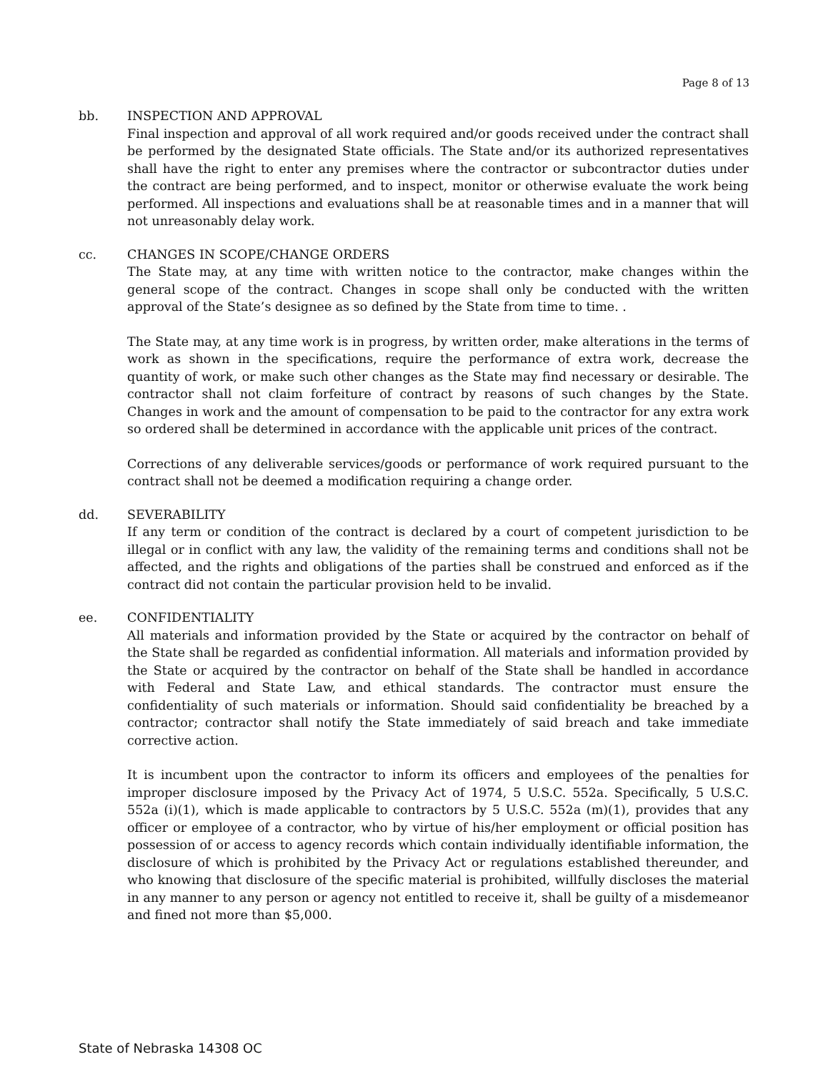Page 8 of 13
bb. INSPECTION AND APPROVAL
Final inspection and approval of all work required and/or goods received under the contract shall be performed by the designated State officials. The State and/or its authorized representatives shall have the right to enter any premises where the contractor or subcontractor duties under the contract are being performed, and to inspect, monitor or otherwise evaluate the work being performed. All inspections and evaluations shall be at reasonable times and in a manner that will not unreasonably delay work.
cc. CHANGES IN SCOPE/CHANGE ORDERS
The State may, at any time with written notice to the contractor, make changes within the general scope of the contract. Changes in scope shall only be conducted with the written approval of the State’s designee as so defined by the State from time to time. .
The State may, at any time work is in progress, by written order, make alterations in the terms of work as shown in the specifications, require the performance of extra work, decrease the quantity of work, or make such other changes as the State may find necessary or desirable. The contractor shall not claim forfeiture of contract by reasons of such changes by the State. Changes in work and the amount of compensation to be paid to the contractor for any extra work so ordered shall be determined in accordance with the applicable unit prices of the contract.
Corrections of any deliverable services/goods or performance of work required pursuant to the contract shall not be deemed a modification requiring a change order.
dd. SEVERABILITY
If any term or condition of the contract is declared by a court of competent jurisdiction to be illegal or in conflict with any law, the validity of the remaining terms and conditions shall not be affected, and the rights and obligations of the parties shall be construed and enforced as if the contract did not contain the particular provision held to be invalid.
ee. CONFIDENTIALITY
All materials and information provided by the State or acquired by the contractor on behalf of the State shall be regarded as confidential information. All materials and information provided by the State or acquired by the contractor on behalf of the State shall be handled in accordance with Federal and State Law, and ethical standards. The contractor must ensure the confidentiality of such materials or information. Should said confidentiality be breached by a contractor; contractor shall notify the State immediately of said breach and take immediate corrective action.
It is incumbent upon the contractor to inform its officers and employees of the penalties for improper disclosure imposed by the Privacy Act of 1974, 5 U.S.C. 552a. Specifically, 5 U.S.C. 552a (i)(1), which is made applicable to contractors by 5 U.S.C. 552a (m)(1), provides that any officer or employee of a contractor, who by virtue of his/her employment or official position has possession of or access to agency records which contain individually identifiable information, the disclosure of which is prohibited by the Privacy Act or regulations established thereunder, and who knowing that disclosure of the specific material is prohibited, willfully discloses the material in any manner to any person or agency not entitled to receive it, shall be guilty of a misdemeanor and fined not more than $5,000.
State of Nebraska 14308 OC